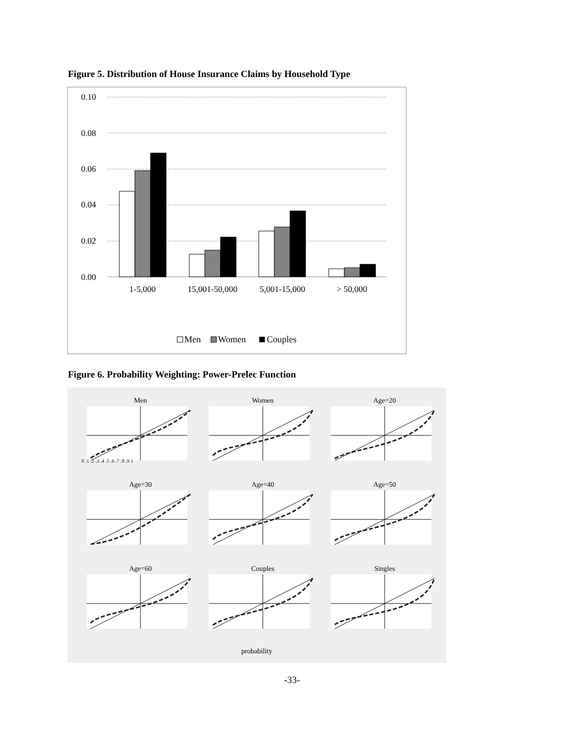Figure 5. Distribution of House Insurance Claims by Household Type
0.10
0.08
0.06
0.04
0.02
0.00
1-5,000
15,001-50,000
5,001-15,000
> 50,000
Men
Women
Couples
Figure 6. Probability Weighting: Power-Prelec Function
Men
Women
Age=20
Age=30
Age=40
Age=50
Age=60
Couples
Singles
probability
0 .1 .2 .3 .4 .5 .6 .7 .8 .9 1
-33-